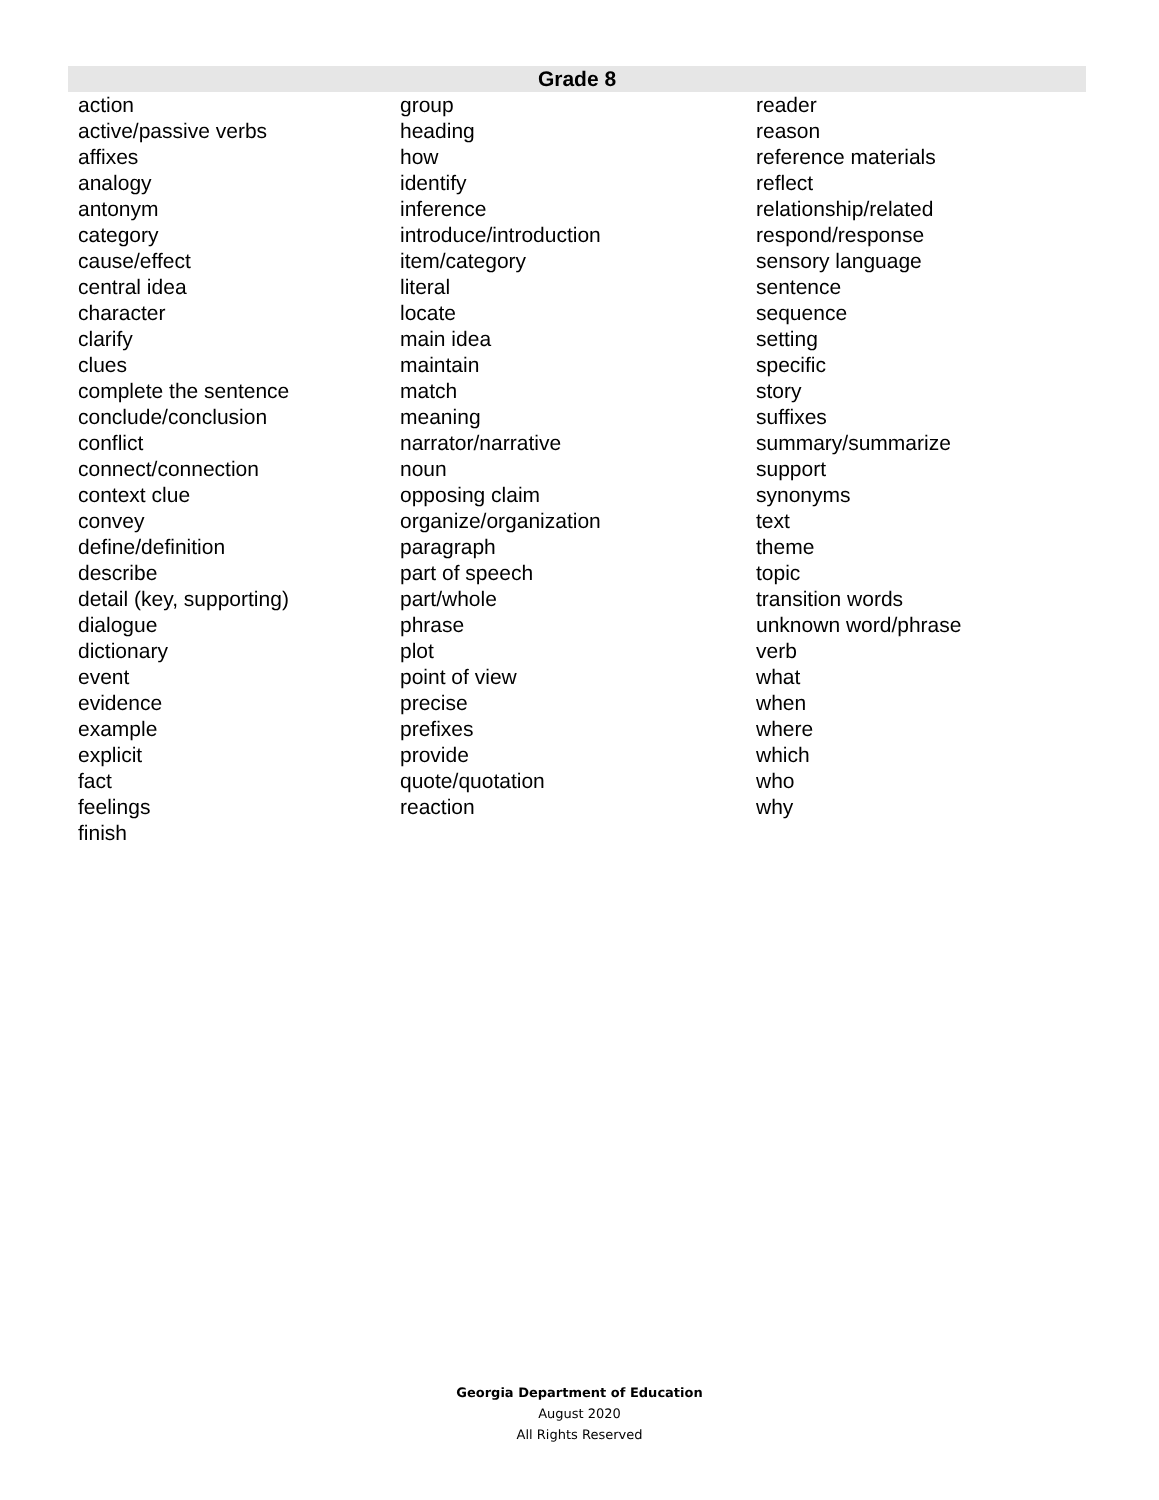| Grade 8 | | |
| --- | --- | --- |
| action | group | reader |
| active/passive verbs | heading | reason |
| affixes | how | reference materials |
| analogy | identify | reflect |
| antonym | inference | relationship/related |
| category | introduce/introduction | respond/response |
| cause/effect | item/category | sensory language |
| central idea | literal | sentence |
| character | locate | sequence |
| clarify | main idea | setting |
| clues | maintain | specific |
| complete the sentence | match | story |
| conclude/conclusion | meaning | suffixes |
| conflict | narrator/narrative | summary/summarize |
| connect/connection | noun | support |
| context clue | opposing claim | synonyms |
| convey | organize/organization | text |
| define/definition | paragraph | theme |
| describe | part of speech | topic |
| detail (key, supporting) | part/whole | transition words |
| dialogue | phrase | unknown word/phrase |
| dictionary | plot | verb |
| event | point of view | what |
| evidence | precise | when |
| example | prefixes | where |
| explicit | provide | which |
| fact | quote/quotation | who |
| feelings | reaction | why |
| finish | | |
Georgia Department of Education
August 2020
All Rights Reserved